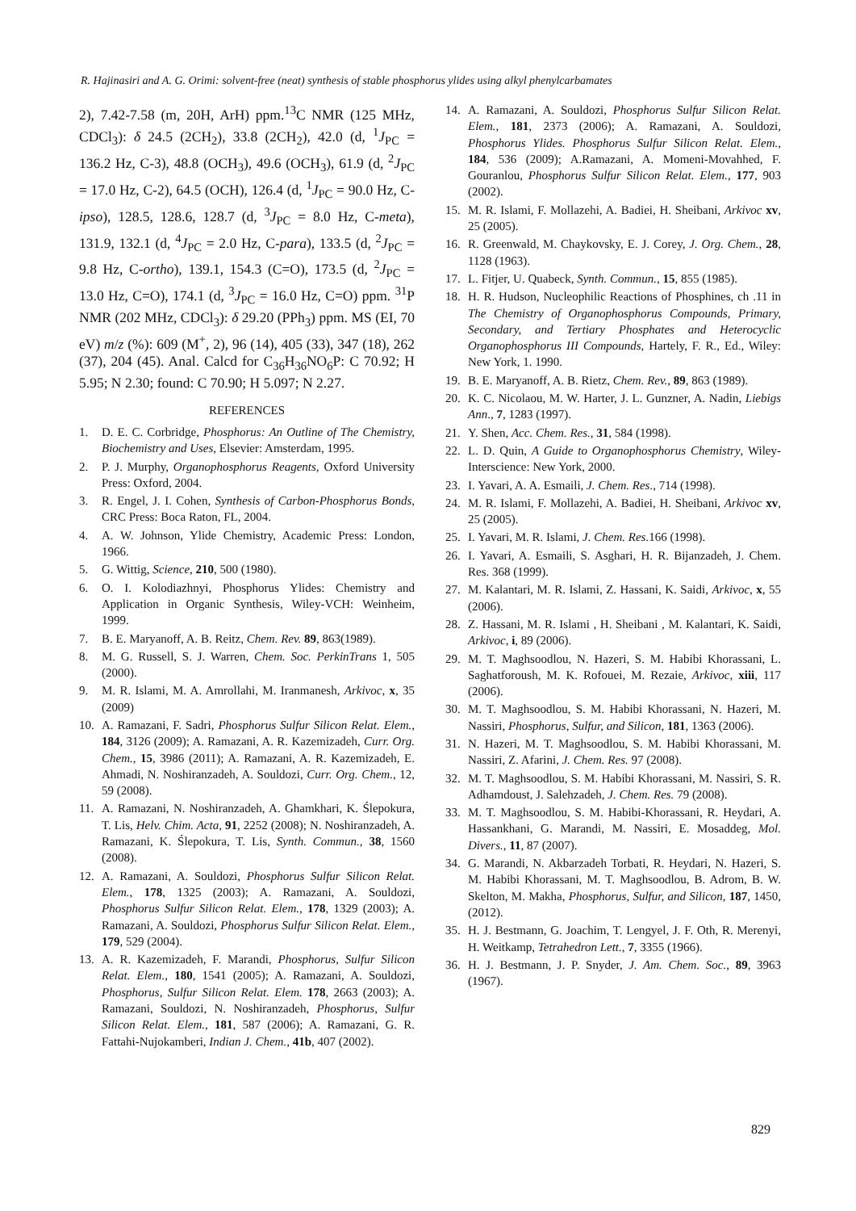R. Hajinasiri and A. G. Orimi: solvent-free (neat) synthesis of stable phosphorus ylides using alkyl phenylcarbamates
2), 7.42-7.58 (m, 20H, ArH) ppm.<sup>13</sup>C NMR (125 MHz, CDCl<sub>3</sub>): δ 24.5 (2CH<sub>2</sub>), 33.8 (2CH<sub>2</sub>), 42.0 (d, <sup>1</sup>J<sub>PC</sub> = 136.2 Hz, C-3), 48.8 (OCH<sub>3</sub>), 49.6 (OCH<sub>3</sub>), 61.9 (d, <sup>2</sup>J<sub>PC</sub> = 17.0 Hz, C-2), 64.5 (OCH), 126.4 (d, <sup>1</sup>J<sub>PC</sub> = 90.0 Hz, C-ipso), 128.5, 128.6, 128.7 (d, <sup>3</sup>J<sub>PC</sub> = 8.0 Hz, C-meta), 131.9, 132.1 (d, <sup>4</sup>J<sub>PC</sub> = 2.0 Hz, C-para), 133.5 (d, <sup>2</sup>J<sub>PC</sub> = 9.8 Hz, C-ortho), 139.1, 154.3 (C=O), 173.5 (d, <sup>2</sup>J<sub>PC</sub> = 13.0 Hz, C=O), 174.1 (d, <sup>3</sup>J<sub>PC</sub> = 16.0 Hz, C=O) ppm. <sup>31</sup>P NMR (202 MHz, CDCl<sub>3</sub>): δ 29.20 (PPh<sub>3</sub>) ppm. MS (EI, 70 eV) m/z (%): 609 (M<sup>+</sup>, 2), 96 (14), 405 (33), 347 (18), 262 (37), 204 (45). Anal. Calcd for C<sub>36</sub>H<sub>36</sub>NO<sub>6</sub>P: C 70.92; H 5.95; N 2.30; found: C 70.90; H 5.097; N 2.27.
REFERENCES
1. D. E. C. Corbridge, Phosphorus: An Outline of The Chemistry, Biochemistry and Uses, Elsevier: Amsterdam, 1995.
2. P. J. Murphy, Organophosphorus Reagents, Oxford University Press: Oxford, 2004.
3. R. Engel, J. I. Cohen, Synthesis of Carbon-Phosphorus Bonds, CRC Press: Boca Raton, FL, 2004.
4. A. W. Johnson, Ylide Chemistry, Academic Press: London, 1966.
5. G. Wittig, Science, 210, 500 (1980).
6. O. I. Kolodiazhnyi, Phosphorus Ylides: Chemistry and Application in Organic Synthesis, Wiley-VCH: Weinheim, 1999.
7. B. E. Maryanoff, A. B. Reitz, Chem. Rev. 89, 863(1989).
8. M. G. Russell, S. J. Warren, Chem. Soc. PerkinTrans 1, 505 (2000).
9. M. R. Islami, M. A. Amrollahi, M. Iranmanesh, Arkivoc, x, 35 (2009)
10. A. Ramazani, F. Sadri, Phosphorus Sulfur Silicon Relat. Elem., 184, 3126 (2009); A. Ramazani, A. R. Kazemizadeh, Curr. Org. Chem., 15, 3986 (2011); A. Ramazani, A. R. Kazemizadeh, E. Ahmadi, N. Noshiranzadeh, A. Souldozi, Curr. Org. Chem., 12, 59 (2008).
11. A. Ramazani, N. Noshiranzadeh, A. Ghamkhari, K. Ślepokura, T. Lis, Helv. Chim. Acta, 91, 2252 (2008); N. Noshiranzadeh, A. Ramazani, K. Ślepokura, T. Lis, Synth. Commun., 38, 1560 (2008).
12. A. Ramazani, A. Souldozi, Phosphorus Sulfur Silicon Relat. Elem., 178, 1325 (2003); A. Ramazani, A. Souldozi, Phosphorus Sulfur Silicon Relat. Elem., 178, 1329 (2003); A. Ramazani, A. Souldozi, Phosphorus Sulfur Silicon Relat. Elem., 179, 529 (2004).
13. A. R. Kazemizadeh, F. Marandi, Phosphorus, Sulfur Silicon Relat. Elem., 180, 1541 (2005); A. Ramazani, A. Souldozi, Phosphorus, Sulfur Silicon Relat. Elem. 178, 2663 (2003); A. Ramazani, Souldozi, N. Noshiranzadeh, Phosphorus, Sulfur Silicon Relat. Elem., 181, 587 (2006); A. Ramazani, G. R. Fattahi-Nujokamberi, Indian J. Chem., 41b, 407 (2002).
14. A. Ramazani, A. Souldozi, Phosphorus Sulfur Silicon Relat. Elem., 181, 2373 (2006); A. Ramazani, A. Souldozi, Phosphorus Ylides. Phosphorus Sulfur Silicon Relat. Elem., 184, 536 (2009); A.Ramazani, A. Momeni-Movahhed, F. Gouranlou, Phosphorus Sulfur Silicon Relat. Elem., 177, 903 (2002).
15. M. R. Islami, F. Mollazehi, A. Badiei, H. Sheibani, Arkivoc xv, 25 (2005).
16. R. Greenwald, M. Chaykovsky, E. J. Corey, J. Org. Chem., 28, 1128 (1963).
17. L. Fitjer, U. Quabeck, Synth. Commun., 15, 855 (1985).
18. H. R. Hudson, Nucleophilic Reactions of Phosphines, ch .11 in The Chemistry of Organophosphorus Compounds, Primary, Secondary, and Tertiary Phosphates and Heterocyclic Organophosphorus III Compounds, Hartely, F. R., Ed., Wiley: New York, 1. 1990.
19. B. E. Maryanoff, A. B. Rietz, Chem. Rev., 89, 863 (1989).
20. K. C. Nicolaou, M. W. Harter, J. L. Gunzner, A. Nadin, Liebigs Ann., 7, 1283 (1997).
21. Y. Shen, Acc. Chem. Res., 31, 584 (1998).
22. L. D. Quin, A Guide to Organophosphorus Chemistry, Wiley-Interscience: New York, 2000.
23. I. Yavari, A. A. Esmaili, J. Chem. Res., 714 (1998).
24. M. R. Islami, F. Mollazehi, A. Badiei, H. Sheibani, Arkivoc xv, 25 (2005).
25. I. Yavari, M. R. Islami, J. Chem. Res. 166 (1998).
26. I. Yavari, A. Esmaili, S. Asghari, H. R. Bijanzadeh, J. Chem. Res. 368 (1999).
27. M. Kalantari, M. R. Islami, Z. Hassani, K. Saidi, Arkivoc, x, 55 (2006).
28. Z. Hassani, M. R. Islami , H. Sheibani , M. Kalantari, K. Saidi, Arkivoc, i, 89 (2006).
29. M. T. Maghsoodlou, N. Hazeri, S. M. Habibi Khorassani, L. Saghatforoush, M. K. Rofouei, M. Rezaie, Arkivoc, xiii, 117 (2006).
30. M. T. Maghsoodlou, S. M. Habibi Khorassani, N. Hazeri, M. Nassiri, Phosphorus, Sulfur, and Silicon, 181, 1363 (2006).
31. N. Hazeri, M. T. Maghsoodlou, S. M. Habibi Khorassani, M. Nassiri, Z. Afarini, J. Chem. Res. 97 (2008).
32. M. T. Maghsoodlou, S. M. Habibi Khorassani, M. Nassiri, S. R. Adhamdoust, J. Salehzadeh, J. Chem. Res. 79 (2008).
33. M. T. Maghsoodlou, S. M. Habibi-Khorassani, R. Heydari, A. Hassankhani, G. Marandi, M. Nassiri, E. Mosaddeg, Mol. Divers., 11, 87 (2007).
34. G. Marandi, N. Akbarzadeh Torbati, R. Heydari, N. Hazeri, S. M. Habibi Khorassani, M. T. Maghsoodlou, B. Adrom, B. W. Skelton, M. Makha, Phosphorus, Sulfur, and Silicon, 187, 1450, (2012).
35. H. J. Bestmann, G. Joachim, T. Lengyel, J. F. Oth, R. Merenyi, H. Weitkamp, Tetrahedron Lett., 7, 3355 (1966).
36. H. J. Bestmann, J. P. Snyder, J. Am. Chem. Soc., 89, 3963 (1967).
829